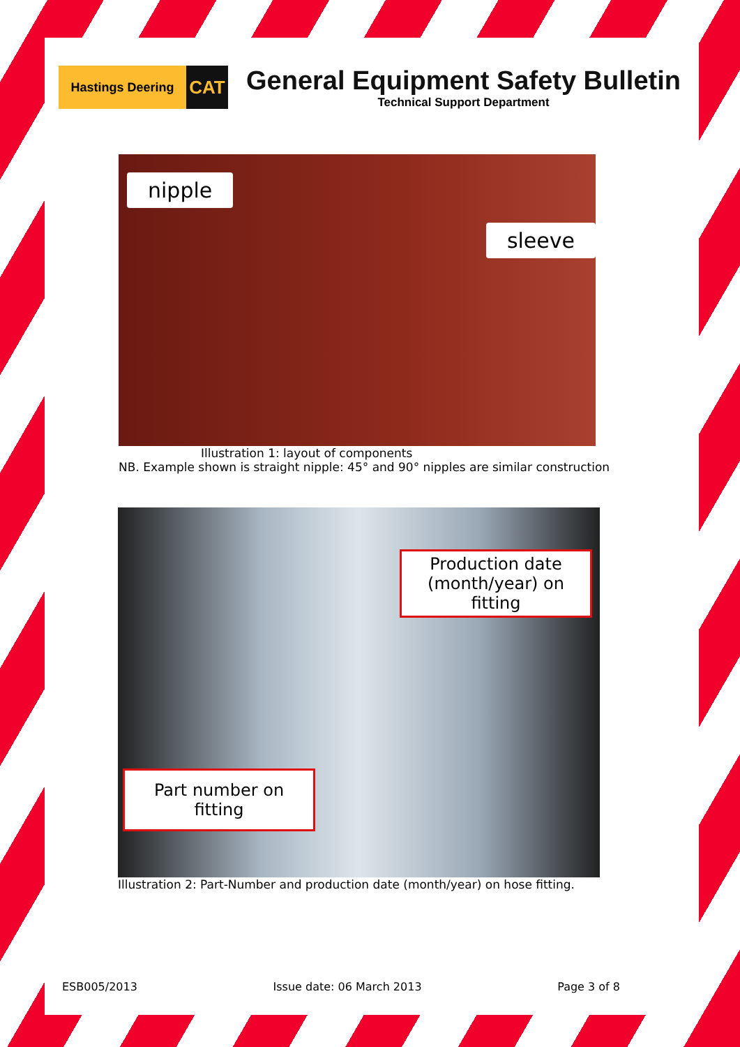Hastings Deering
CAT
General Equipment Safety Bulletin
Technical Support Department
nipple
sleeve
Illustration 1: layout of components
NB. Example shown is straight nipple: 45° and 90° nipples are similar construction
Production date (month/year) on fitting
Part number on fitting
Illustration 2: Part-Number and production date (month/year) on hose fitting.
ESB005/2013 Issue date: 06 March 2013 Page 3 of 8